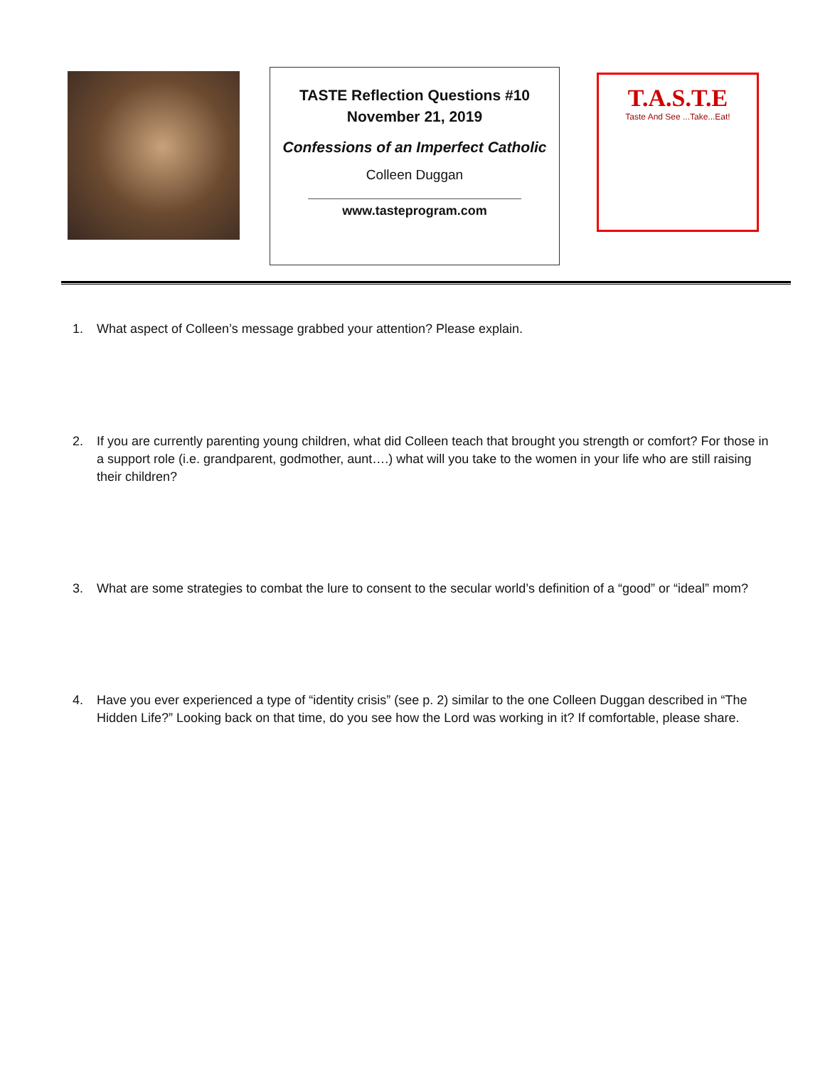TASTE Reflection Questions #10
November 21, 2019
Confessions of an Imperfect Catholic
Colleen Duggan
www.tasteprogram.com
T.A.S.T.E
Taste And See ...Take...Eat!
1. What aspect of Colleen’s message grabbed your attention? Please explain.
2. If you are currently parenting young children, what did Colleen teach that brought you strength or comfort? For those in a support role (i.e. grandparent, godmother, aunt….) what will you take to the women in your life who are still raising their children?
3. What are some strategies to combat the lure to consent to the secular world’s definition of a “good” or “ideal” mom?
4. Have you ever experienced a type of “identity crisis” (see p. 2) similar to the one Colleen Duggan described in “The Hidden Life?” Looking back on that time, do you see how the Lord was working in it? If comfortable, please share.